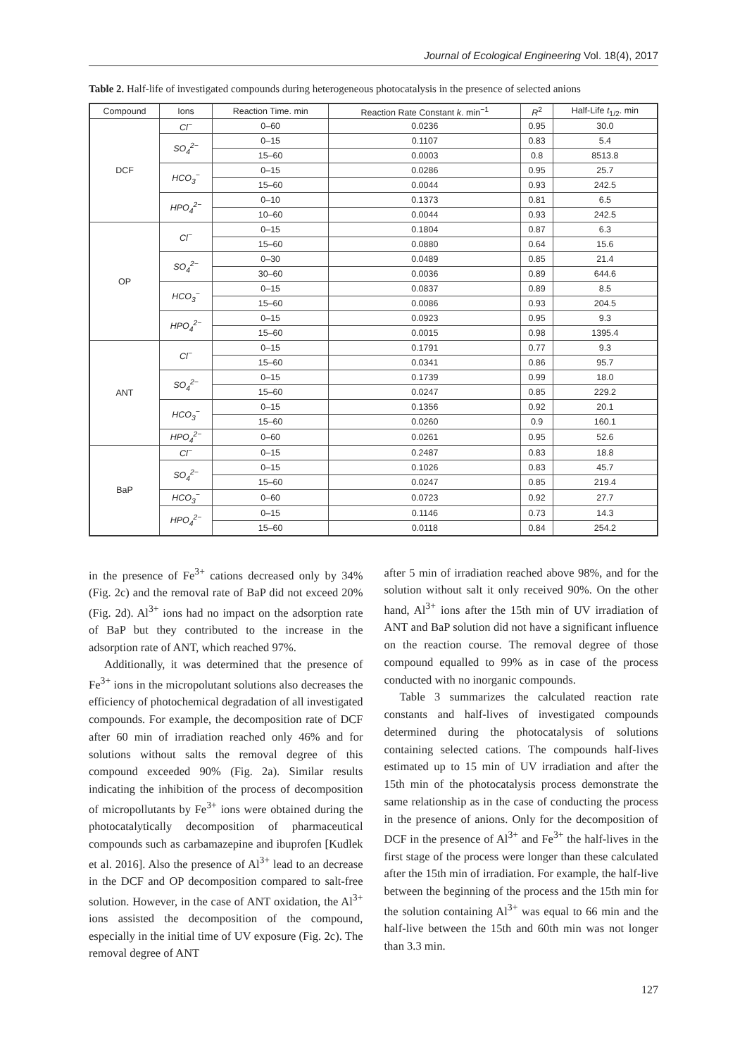Journal of Ecological Engineering Vol. 18(4), 2017
Table 2. Half-life of investigated compounds during heterogeneous photocatalysis in the presence of selected anions
| Compound | Ions | Reaction Time. min | Reaction Rate Constant k . min<sup>−1</sup> | R<sup>2</sup> | Half-Life t<sub>1/2</sub>. min |
| --- | --- | --- | --- | --- | --- |
| DCF | Cl<sup>−</sup> | 0–60 | 0.0236 | 0.95 | 30.0 |
| | SO<sub>4</sub><sup>2−</sup> | 0–15 | 0.1107 | 0.83 | 5.4 |
| | | 15–60 | 0.0003 | 0.8 | 8513.8 |
| | HCO<sub>3</sub><sup>−</sup> | 0–15 | 0.0286 | 0.95 | 25.7 |
| | | 15–60 | 0.0044 | 0.93 | 242.5 |
| | HPO<sub>4</sub><sup>2−</sup> | 0–10 | 0.1373 | 0.81 | 6.5 |
| | | 10–60 | 0.0044 | 0.93 | 242.5 |
| OP | Cl<sup>−</sup> | 0–15 | 0.1804 | 0.87 | 6.3 |
| | | 15–60 | 0.0880 | 0.64 | 15.6 |
| | SO<sub>4</sub><sup>2−</sup> | 0–30 | 0.0489 | 0.85 | 21.4 |
| | | 30–60 | 0.0036 | 0.89 | 644.6 |
| | HCO<sub>3</sub><sup>−</sup> | 0–15 | 0.0837 | 0.89 | 8.5 |
| | | 15–60 | 0.0086 | 0.93 | 204.5 |
| | HPO<sub>4</sub><sup>2−</sup> | 0–15 | 0.0923 | 0.95 | 9.3 |
| | | 15–60 | 0.0015 | 0.98 | 1395.4 |
| ANT | Cl<sup>−</sup> | 0–15 | 0.1791 | 0.77 | 9.3 |
| | | 15–60 | 0.0341 | 0.86 | 95.7 |
| | SO<sub>4</sub><sup>2−</sup> | 0–15 | 0.1739 | 0.99 | 18.0 |
| | | 15–60 | 0.0247 | 0.85 | 229.2 |
| | HCO<sub>3</sub><sup>−</sup> | 0–15 | 0.1356 | 0.92 | 20.1 |
| | | 15–60 | 0.0260 | 0.9 | 160.1 |
| | HPO<sub>4</sub><sup>2−</sup> | 0–60 | 0.0261 | 0.95 | 52.6 |
| BaP | Cl<sup>−</sup> | 0–15 | 0.2487 | 0.83 | 18.8 |
| | SO<sub>4</sub><sup>2−</sup> | 0–15 | 0.1026 | 0.83 | 45.7 |
| | | 15–60 | 0.0247 | 0.85 | 219.4 |
| | HCO<sub>3</sub><sup>−</sup> | 0–60 | 0.0723 | 0.92 | 27.7 |
| | HPO<sub>4</sub><sup>2−</sup> | 0–15 | 0.1146 | 0.73 | 14.3 |
| | | 15–60 | 0.0118 | 0.84 | 254.2 |
in the presence of Fe<sup>3+</sup> cations decreased only by 34% (Fig. 2c) and the removal rate of BaP did not exceed 20% (Fig. 2d). Al<sup>3+</sup> ions had no impact on the adsorption rate of BaP but they contributed to the increase in the adsorption rate of ANT, which reached 97%.
Additionally, it was determined that the presence of Fe<sup>3+</sup> ions in the micropolutant solutions also decreases the efficiency of photochemical degradation of all investigated compounds. For example, the decomposition rate of DCF after 60 min of irradiation reached only 46% and for solutions without salts the removal degree of this compound exceeded 90% (Fig. 2a). Similar results indicating the inhibition of the process of decomposition of micropollutants by Fe<sup>3+</sup> ions were obtained during the photocatalytically decomposition of pharmaceutical compounds such as carbamazepine and ibuprofen [Kudlek et al. 2016]. Also the presence of Al<sup>3+</sup> lead to an decrease in the DCF and OP decomposition compared to salt-free solution. However, in the case of ANT oxidation, the Al<sup>3+</sup> ions assisted the decomposition of the compound, especially in the initial time of UV exposure (Fig. 2c). The removal degree of ANT
after 5 min of irradiation reached above 98%, and for the solution without salt it only received 90%. On the other hand, Al<sup>3+</sup> ions after the 15th min of UV irradiation of ANT and BaP solution did not have a significant influence on the reaction course. The removal degree of those compound equalled to 99% as in case of the process conducted with no inorganic compounds.
Table 3 summarizes the calculated reaction rate constants and half-lives of investigated compounds determined during the photocatalysis of solutions containing selected cations. The compounds half-lives estimated up to 15 min of UV irradiation and after the 15th min of the photocatalysis process demonstrate the same relationship as in the case of conducting the process in the presence of anions. Only for the decomposition of DCF in the presence of Al<sup>3+</sup> and Fe<sup>3+</sup> the half-lives in the first stage of the process were longer than these calculated after the 15th min of irradiation. For example, the half-live between the beginning of the process and the 15th min for the solution containing Al<sup>3+</sup> was equal to 66 min and the half-live between the 15th and 60th min was not longer than 3.3 min.
127